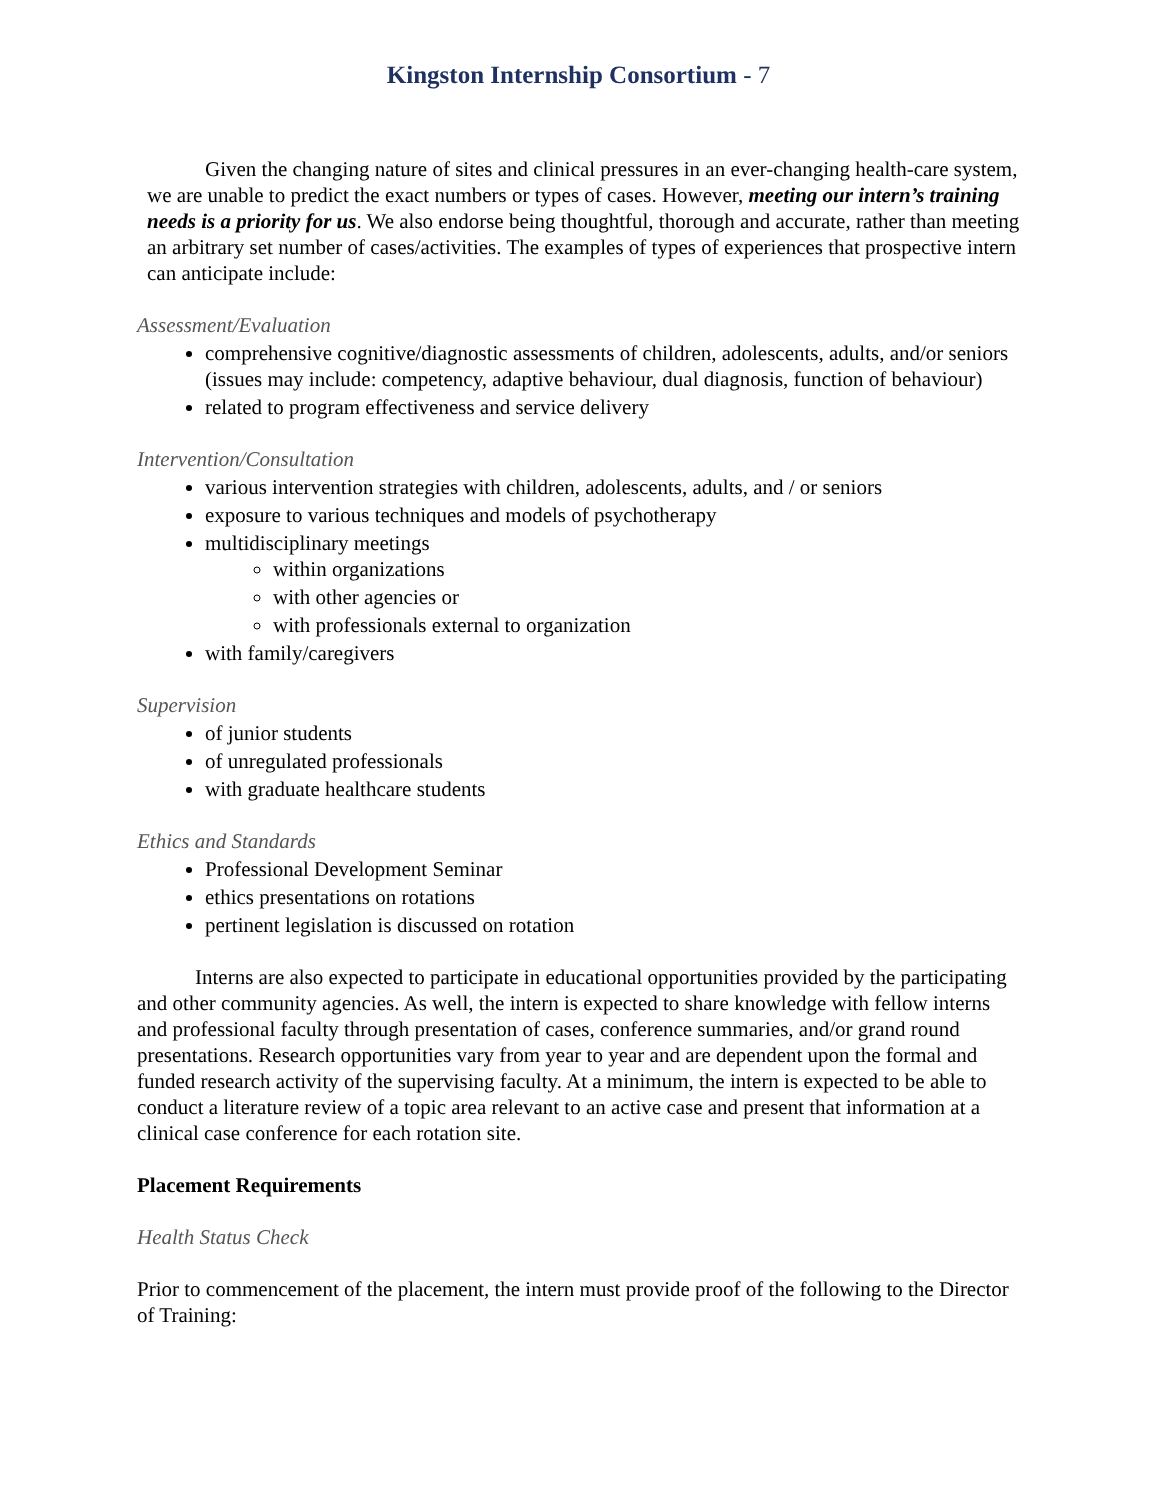Kingston Internship Consortium - 7
Given the changing nature of sites and clinical pressures in an ever-changing health-care system, we are unable to predict the exact numbers or types of cases. However, meeting our intern’s training needs is a priority for us. We also endorse being thoughtful, thorough and accurate, rather than meeting an arbitrary set number of cases/activities. The examples of types of experiences that prospective intern can anticipate include:
Assessment/Evaluation
comprehensive cognitive/diagnostic assessments of children, adolescents, adults, and/or seniors (issues may include: competency, adaptive behaviour, dual diagnosis, function of behaviour)
related to program effectiveness and service delivery
Intervention/Consultation
various intervention strategies with children, adolescents, adults, and / or seniors
exposure to various techniques and models of psychotherapy
multidisciplinary meetings
within organizations
with other agencies or
with professionals external to organization
with family/caregivers
Supervision
of junior students
of unregulated professionals
with graduate healthcare students
Ethics and Standards
Professional Development Seminar
ethics presentations on rotations
pertinent legislation is discussed on rotation
Interns are also expected to participate in educational opportunities provided by the participating and other community agencies. As well, the intern is expected to share knowledge with fellow interns and professional faculty through presentation of cases, conference summaries, and/or grand round presentations. Research opportunities vary from year to year and are dependent upon the formal and funded research activity of the supervising faculty. At a minimum, the intern is expected to be able to conduct a literature review of a topic area relevant to an active case and present that information at a clinical case conference for each rotation site.
Placement Requirements
Health Status Check
Prior to commencement of the placement, the intern must provide proof of the following to the Director of Training: